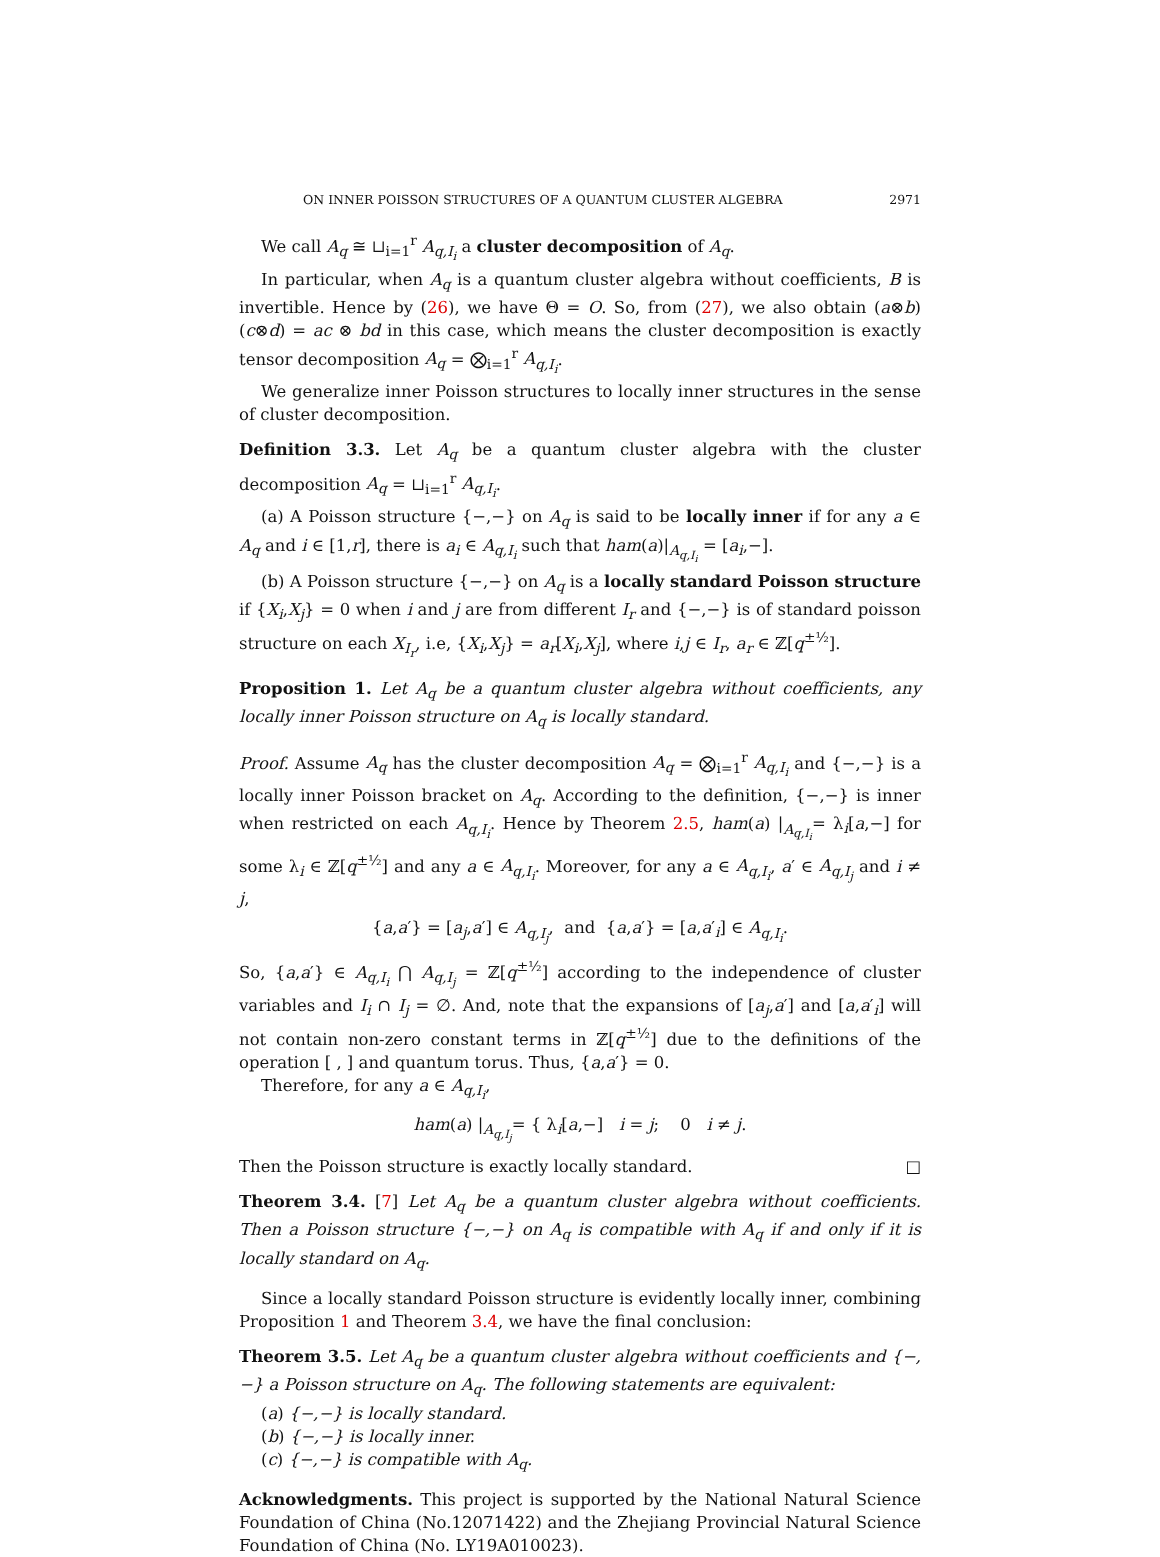ON INNER POISSON STRUCTURES OF A QUANTUM CLUSTER ALGEBRA 2971
We call A<sub>q</sub> ≅ ⊔<sub>i=1</sub><sup>r</sup> A<sub>q,I<sub>i</sub></sub> a cluster decomposition of A<sub>q</sub>.
In particular, when A<sub>q</sub> is a quantum cluster algebra without coefficients, B is invertible. Hence by (26), we have Θ = O. So, from (27), we also obtain (a⊗b)(c⊗d) = ac ⊗ bd in this case, which means the cluster decomposition is exactly tensor decomposition A<sub>q</sub> = ⨂<sub>i=1</sub><sup>r</sup> A<sub>q,I<sub>i</sub></sub>.
We generalize inner Poisson structures to locally inner structures in the sense of cluster decomposition.
Definition 3.3. Let A<sub>q</sub> be a quantum cluster algebra with the cluster decomposition A<sub>q</sub> = ⊔<sub>i=1</sub><sup>r</sup> A<sub>q,I<sub>i</sub></sub>.
(a) A Poisson structure {−,−} on A<sub>q</sub> is said to be locally inner if for any a ∈ A<sub>q</sub> and i ∈ [1,r], there is a<sub>i</sub> ∈ A<sub>q,I<sub>i</sub></sub> such that ham(a)|<sub>A<sub>q,I<sub>i</sub></sub></sub> = [a<sub>i</sub>,−].
(b) A Poisson structure {−,−} on A<sub>q</sub> is a locally standard Poisson structure if {X<sub>i</sub>,X<sub>j</sub>} = 0 when i and j are from different I<sub>r</sub> and {−,−} is of standard poisson structure on each X<sub>I<sub>r</sub></sub>, i.e, {X<sub>i</sub>,X<sub>j</sub>} = a<sub>r</sub>[X<sub>i</sub>,X<sub>j</sub>], where i,j ∈ I<sub>r</sub>, a<sub>r</sub> ∈ ℤ[q<sup>±½</sup>].
Proposition 1. Let A<sub>q</sub> be a quantum cluster algebra without coefficients, any locally inner Poisson structure on A<sub>q</sub> is locally standard.
Proof. Assume A<sub>q</sub> has the cluster decomposition A<sub>q</sub> = ⨂<sub>i=1</sub><sup>r</sup> A<sub>q,I<sub>i</sub></sub> and {−,−} is a locally inner Poisson bracket on A<sub>q</sub>. According to the definition, {−,−} is inner when restricted on each A<sub>q,I<sub>i</sub></sub>. Hence by Theorem 2.5, ham(a) |<sub>A<sub>q,I<sub>i</sub></sub></sub>= λ<sub>i</sub>[a,−] for some λ<sub>i</sub> ∈ ℤ[q<sup>±½</sup>] and any a ∈ A<sub>q,I<sub>i</sub></sub>. Moreover, for any a ∈ A<sub>q,I<sub>i</sub></sub>, a′ ∈ A<sub>q,I<sub>j</sub></sub> and i ≠ j,
{a,a′} = [a<sub>j</sub>,a′] ∈ A<sub>q,I<sub>j</sub></sub>, and {a,a′} = [a,a′<sub>i</sub>] ∈ A<sub>q,I<sub>i</sub></sub>.
So, {a,a′} ∈ A<sub>q,I<sub>i</sub></sub> ⋂ A<sub>q,I<sub>j</sub></sub> = ℤ[q<sup>±½</sup>] according to the independence of cluster variables and I<sub>i</sub> ∩ I<sub>j</sub> = ∅. And, note that the expansions of [a<sub>j</sub>,a′] and [a,a′<sub>i</sub>] will not contain non-zero constant terms in ℤ[q<sup>±½</sup>] due to the definitions of the operation [ , ] and quantum torus. Thus, {a,a′} = 0.
Therefore, for any a ∈ A<sub>q,I<sub>i</sub></sub>,
ham(a) |<sub>A<sub>q,I<sub>j</sub></sub></sub>= { λ<sub>i</sub>[a,−] i = j; 0 i ≠ j.
Then the Poisson structure is exactly locally standard. □
Theorem 3.4. [7] Let A<sub>q</sub> be a quantum cluster algebra without coefficients. Then a Poisson structure {−,−} on A<sub>q</sub> is compatible with A<sub>q</sub> if and only if it is locally standard on A<sub>q</sub>.
Since a locally standard Poisson structure is evidently locally inner, combining Proposition 1 and Theorem 3.4, we have the final conclusion:
Theorem 3.5. Let A<sub>q</sub> be a quantum cluster algebra without coefficients and {−,−} a Poisson structure on A<sub>q</sub>. The following statements are equivalent:
(a) {−,−} is locally standard.
(b) {−,−} is locally inner.
(c) {−,−} is compatible with A<sub>q</sub>.
Acknowledgments. This project is supported by the National Natural Science Foundation of China (No.12071422) and the Zhejiang Provincial Natural Science Foundation of China (No. LY19A010023).